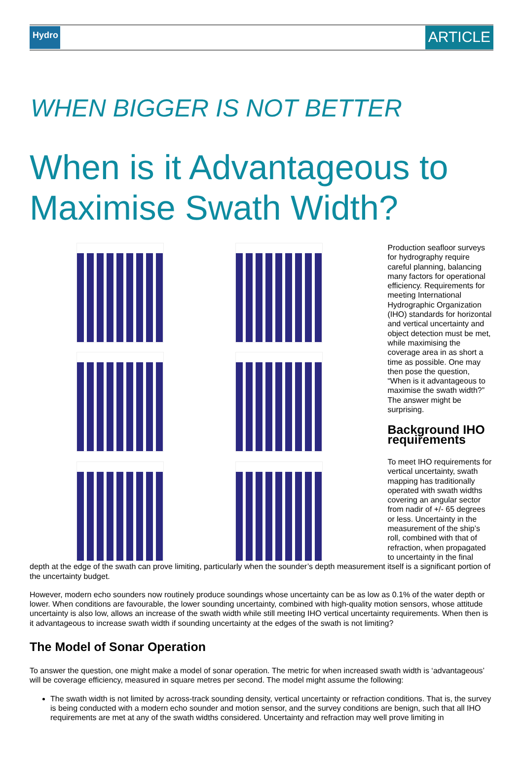Hydro
ARTICLE
WHEN BIGGER IS NOT BETTER
When is it Advantageous to Maximise Swath Width?
Production seafloor surveys for hydrography require careful planning, balancing many factors for operational efficiency. Requirements for meeting International Hydrographic Organization (IHO) standards for horizontal and vertical uncertainty and object detection must be met, while maximising the coverage area in as short a time as possible. One may then pose the question, “When is it advantageous to maximise the swath width?” The answer might be surprising.
Background IHO requirements
To meet IHO requirements for vertical uncertainty, swath mapping has traditionally operated with swath widths covering an angular sector from nadir of +/- 65 degrees or less. Uncertainty in the measurement of the ship’s roll, combined with that of refraction, when propagated to uncertainty in the final
depth at the edge of the swath can prove limiting, particularly when the sounder’s depth measurement itself is a significant portion of the uncertainty budget.
However, modern echo sounders now routinely produce soundings whose uncertainty can be as low as 0.1% of the water depth or lower. When conditions are favourable, the lower sounding uncertainty, combined with high-quality motion sensors, whose attitude uncertainty is also low, allows an increase of the swath width while still meeting IHO vertical uncertainty requirements. When then is it advantageous to increase swath width if sounding uncertainty at the edges of the swath is not limiting?
The Model of Sonar Operation
To answer the question, one might make a model of sonar operation. The metric for when increased swath width is ‘advantageous’ will be coverage efficiency, measured in square metres per second. The model might assume the following:
The swath width is not limited by across-track sounding density, vertical uncertainty or refraction conditions. That is, the survey is being conducted with a modern echo sounder and motion sensor, and the survey conditions are benign, such that all IHO requirements are met at any of the swath widths considered. Uncertainty and refraction may well prove limiting in